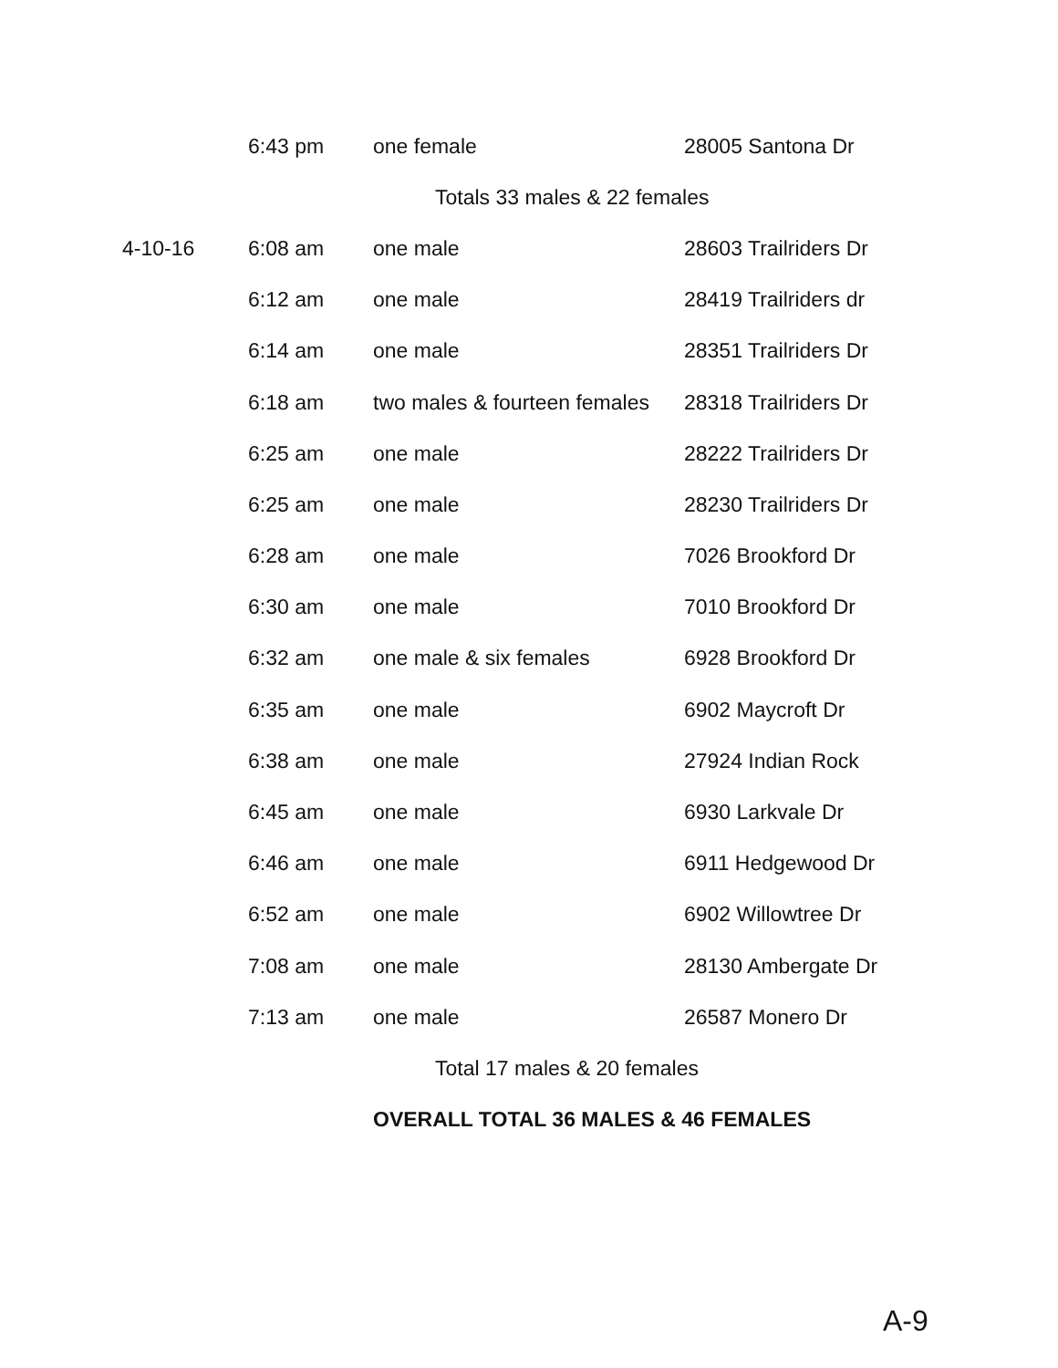| | 6:43 pm | one female | 28005 Santona Dr |
| | | Totals 33 males & 22 females | |
| 4-10-16 | 6:08 am | one male | 28603 Trailriders Dr |
| | 6:12 am | one male | 28419 Trailriders dr |
| | 6:14 am | one male | 28351 Trailriders Dr |
| | 6:18 am | two males & fourteen females | 28318 Trailriders Dr |
| | 6:25 am | one male | 28222 Trailriders Dr |
| | 6:25 am | one male | 28230 Trailriders Dr |
| | 6:28 am | one male | 7026 Brookford Dr |
| | 6:30 am | one male | 7010 Brookford Dr |
| | 6:32 am | one male & six females | 6928 Brookford Dr |
| | 6:35 am | one male | 6902 Maycroft Dr |
| | 6:38 am | one male | 27924 Indian Rock |
| | 6:45 am | one male | 6930 Larkvale Dr |
| | 6:46 am | one male | 6911 Hedgewood Dr |
| | 6:52 am | one male | 6902 Willowtree Dr |
| | 7:08 am | one male | 28130 Ambergate Dr |
| | 7:13 am | one male | 26587 Monero Dr |
| | | Total 17 males & 20 females | |
| | | OVERALL TOTAL 36 MALES & 46 FEMALES | |
A-9